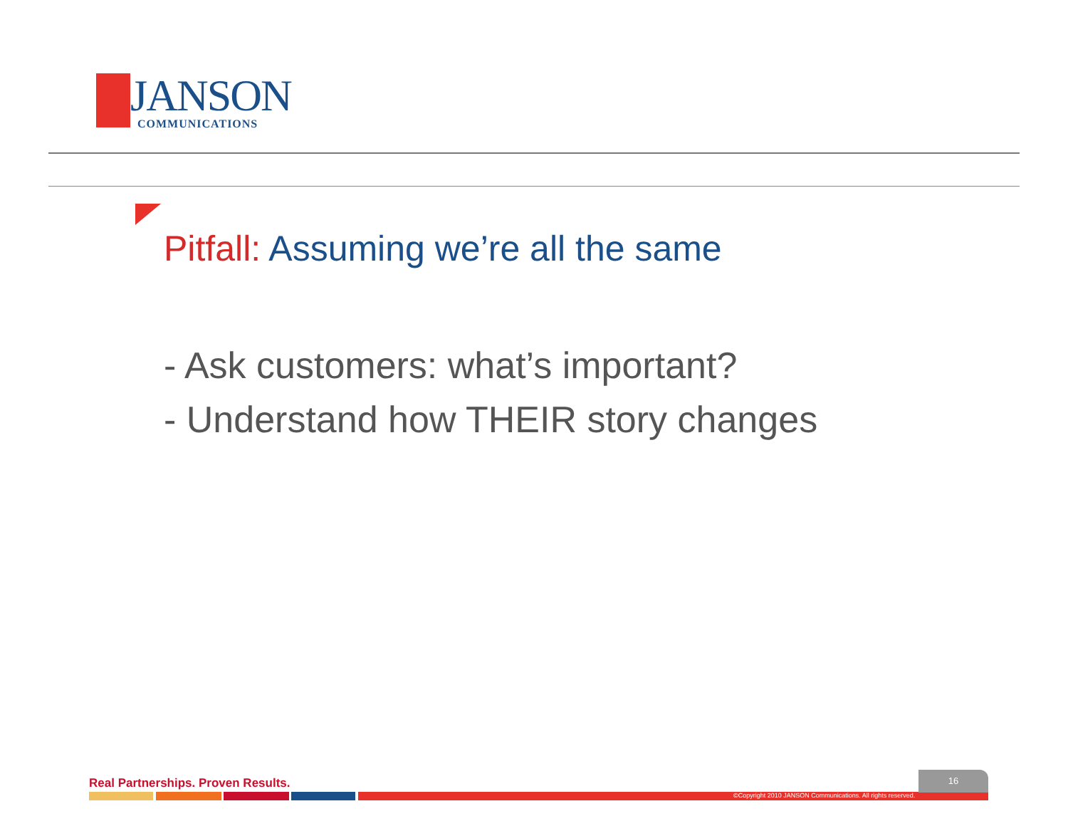JANSON COMMUNICATIONS
Pitfall: Assuming we’re all the same
- Ask customers: what’s important?
- Understand how THEIR story changes
Real Partnerships. Proven Results.
16
©Copyright 2010 JANSON Communications. All rights reserved.